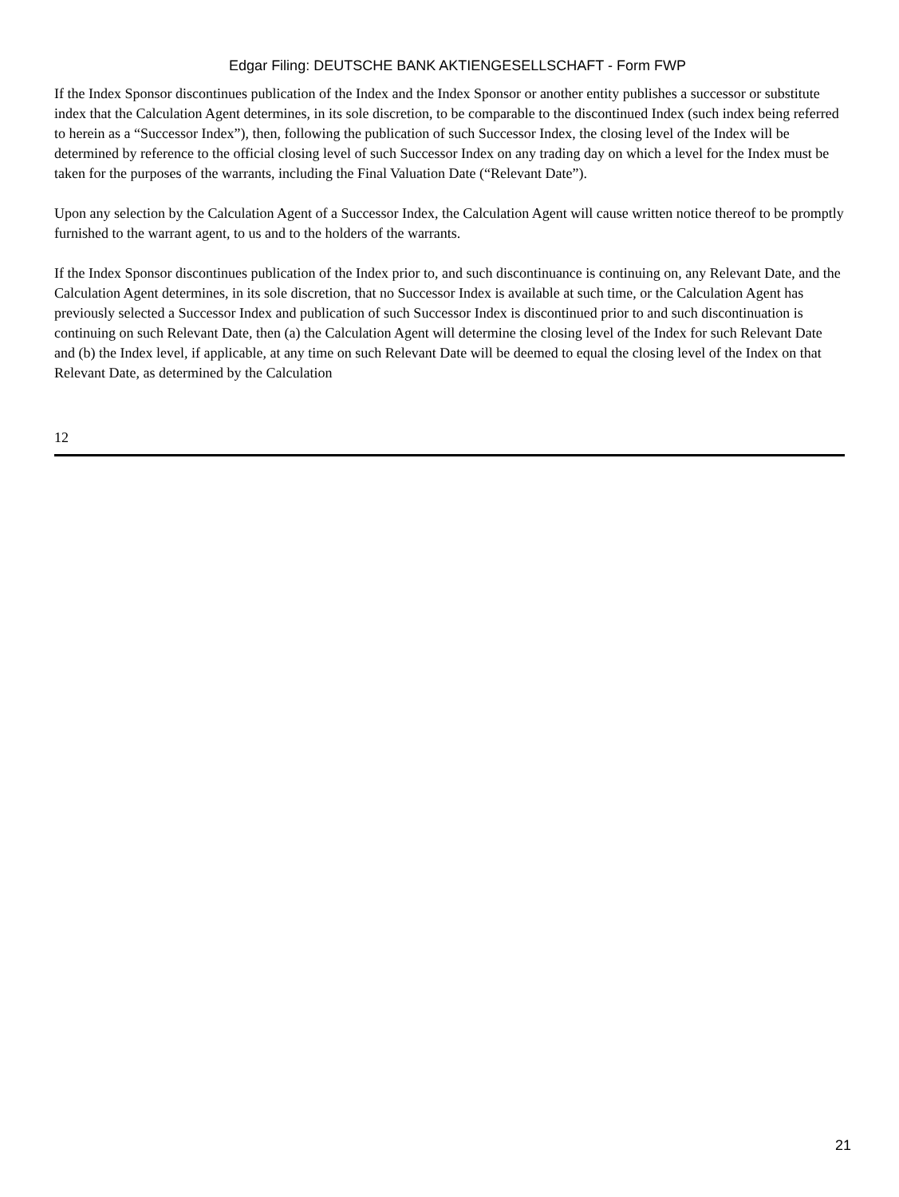Edgar Filing: DEUTSCHE BANK AKTIENGESELLSCHAFT - Form FWP
If the Index Sponsor discontinues publication of the Index and the Index Sponsor or another entity publishes a successor or substitute index that the Calculation Agent determines, in its sole discretion, to be comparable to the discontinued Index (such index being referred to herein as a “Successor Index”), then, following the publication of such Successor Index, the closing level of the Index will be determined by reference to the official closing level of such Successor Index on any trading day on which a level for the Index must be taken for the purposes of the warrants, including the Final Valuation Date (“Relevant Date”).
Upon any selection by the Calculation Agent of a Successor Index, the Calculation Agent will cause written notice thereof to be promptly furnished to the warrant agent, to us and to the holders of the warrants.
If the Index Sponsor discontinues publication of the Index prior to, and such discontinuance is continuing on, any Relevant Date, and the Calculation Agent determines, in its sole discretion, that no Successor Index is available at such time, or the Calculation Agent has previously selected a Successor Index and publication of such Successor Index is discontinued prior to and such discontinuation is continuing on such Relevant Date, then (a) the Calculation Agent will determine the closing level of the Index for such Relevant Date and (b) the Index level, if applicable, at any time on such Relevant Date will be deemed to equal the closing level of the Index on that Relevant Date, as determined by the Calculation
12
21